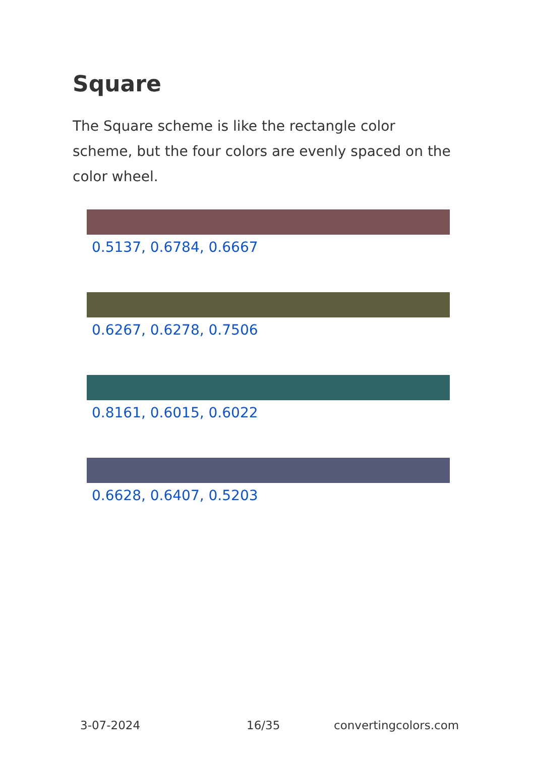Square
The Square scheme is like the rectangle color scheme, but the four colors are evenly spaced on the color wheel.
0.5137, 0.6784, 0.6667
0.6267, 0.6278, 0.7506
0.8161, 0.6015, 0.6022
0.6628, 0.6407, 0.5203
3-07-2024 16/35 convertingcolors.com